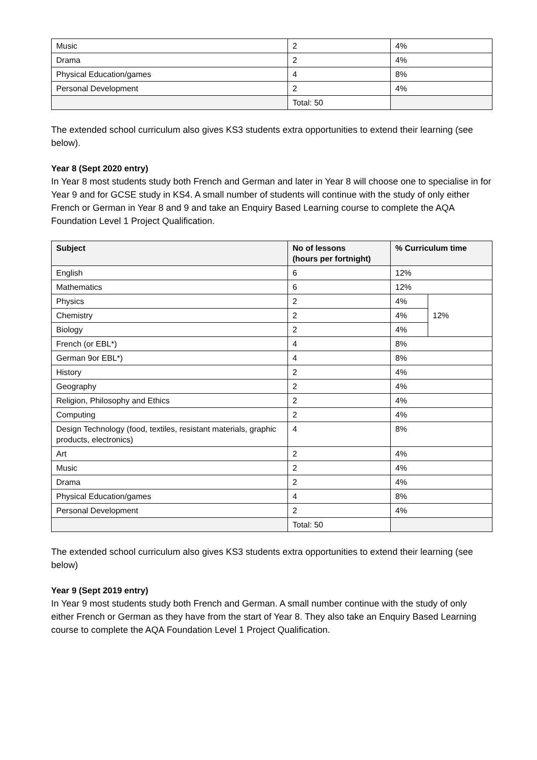| Music | 2 | 4% |
| Drama | 2 | 4% |
| Physical Education/games | 4 | 8% |
| Personal Development | 2 | 4% |
| | Total: 50 | |
The extended school curriculum also gives KS3 students extra opportunities to extend their learning (see below).
Year 8 (Sept 2020 entry)
In Year 8 most students study both French and German and later in Year 8 will choose one to specialise in for Year 9 and for GCSE study in KS4. A small number of students will continue with the study of only either French or German in Year 8 and 9 and take an Enquiry Based Learning course to complete the AQA Foundation Level 1 Project Qualification.
| Subject | No of lessons (hours per fortnight) | % Curriculum time | |
| --- | --- | --- | --- |
| English | 6 | 12% | |
| Mathematics | 6 | 12% | |
| Physics | 2 | 4% | 12% |
| Chemistry | 2 | 4% | |
| Biology | 2 | 4% | |
| French (or EBL*) | 4 | 8% | |
| German 9or EBL*) | 4 | 8% | |
| History | 2 | 4% | |
| Geography | 2 | 4% | |
| Religion, Philosophy and Ethics | 2 | 4% | |
| Computing | 2 | 4% | |
| Design Technology (food, textiles, resistant materials, graphic products, electronics) | 4 | 8% | |
| Art | 2 | 4% | |
| Music | 2 | 4% | |
| Drama | 2 | 4% | |
| Physical Education/games | 4 | 8% | |
| Personal Development | 2 | 4% | |
| | Total: 50 | | |
The extended school curriculum also gives KS3 students extra opportunities to extend their learning (see below)
Year 9 (Sept 2019 entry)
In Year 9 most students study both French and German. A small number continue with the study of only either French or German as they have from the start of Year 8. They also take an Enquiry Based Learning course to complete the AQA Foundation Level 1 Project Qualification.